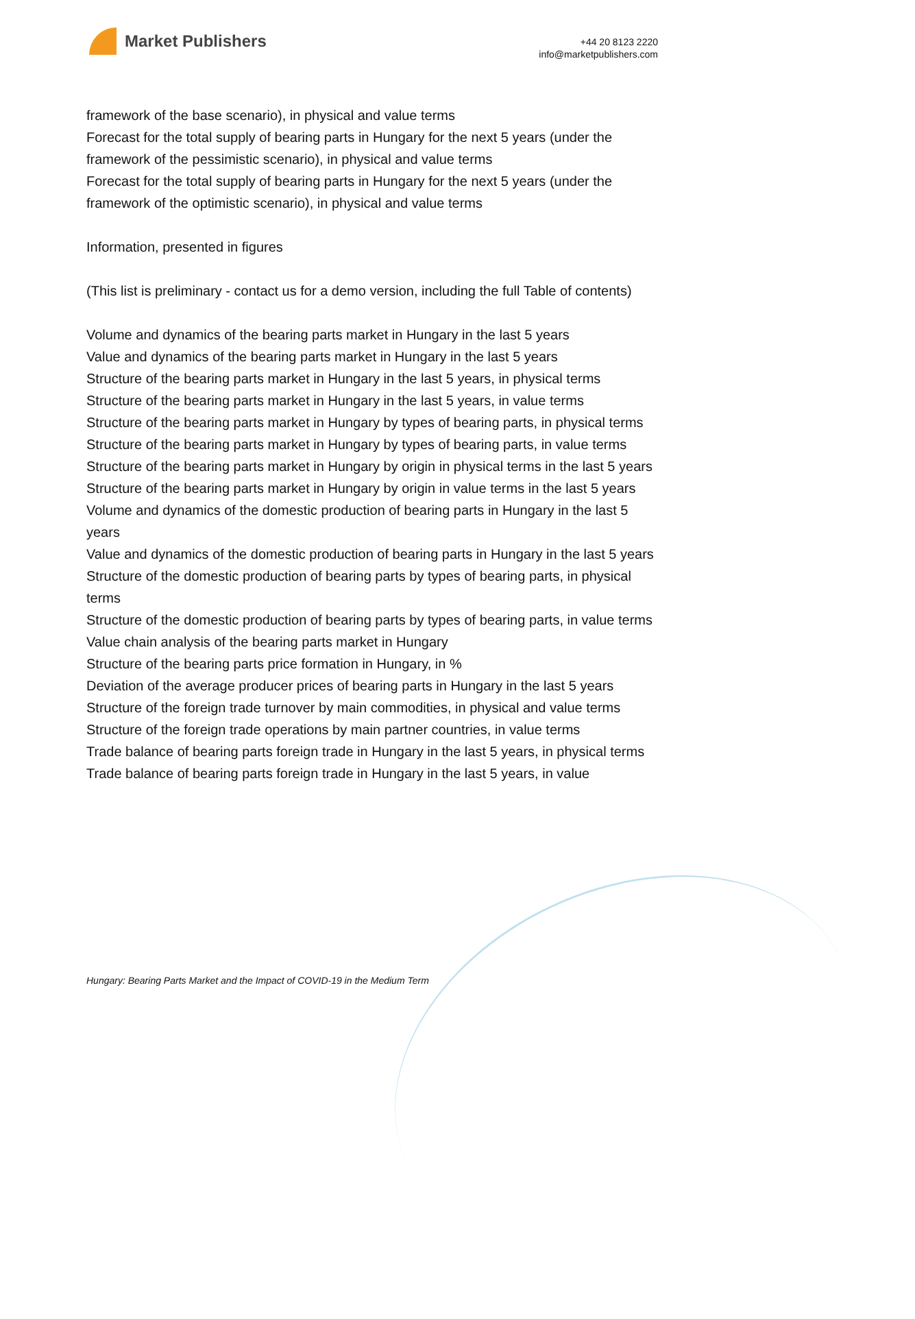Market Publishers
+44 20 8123 2220
info@marketpublishers.com
framework of the base scenario), in physical and value terms
Forecast for the total supply of bearing parts in Hungary for the next 5 years (under the framework of the pessimistic scenario), in physical and value terms
Forecast for the total supply of bearing parts in Hungary for the next 5 years (under the framework of the optimistic scenario), in physical and value terms
Information, presented in figures
(This list is preliminary - contact us for a demo version, including the full Table of contents)
Volume and dynamics of the bearing parts market in Hungary in the last 5 years
Value and dynamics of the bearing parts market in Hungary in the last 5 years
Structure of the bearing parts market in Hungary in the last 5 years, in physical terms
Structure of the bearing parts market in Hungary in the last 5 years, in value terms
Structure of the bearing parts market in Hungary by types of bearing parts, in physical terms
Structure of the bearing parts market in Hungary by types of bearing parts, in value terms
Structure of the bearing parts market in Hungary by origin in physical terms in the last 5 years
Structure of the bearing parts market in Hungary by origin in value terms in the last 5 years
Volume and dynamics of the domestic production of bearing parts in Hungary in the last 5 years
Value and dynamics of the domestic production of bearing parts in Hungary in the last 5 years
Structure of the domestic production of bearing parts by types of bearing parts, in physical terms
Structure of the domestic production of bearing parts by types of bearing parts, in value terms
Value chain analysis of the bearing parts market in Hungary
Structure of the bearing parts price formation in Hungary, in %
Deviation of the average producer prices of bearing parts in Hungary in the last 5 years
Structure of the foreign trade turnover by main commodities, in physical and value terms
Structure of the foreign trade operations by main partner countries, in value terms
Trade balance of bearing parts foreign trade in Hungary in the last 5 years, in physical terms
Trade balance of bearing parts foreign trade in Hungary in the last 5 years, in value
Hungary: Bearing Parts Market and the Impact of COVID-19 in the Medium Term